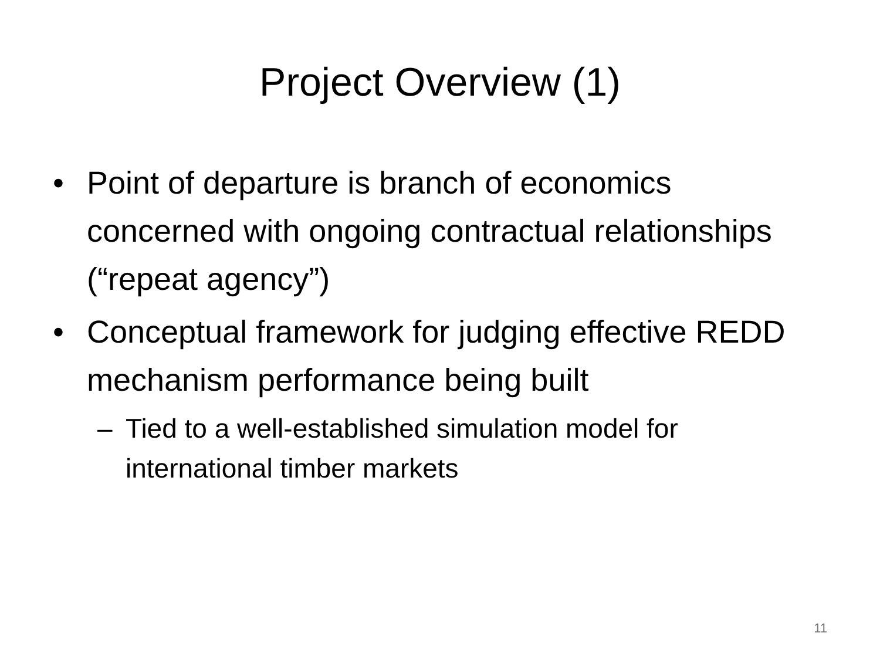Project Overview (1)
• Point of departure is branch of economics concerned with ongoing contractual relationships (“repeat agency”)
• Conceptual framework for judging effective REDD mechanism performance being built
– Tied to a well-established simulation model for international timber markets
11